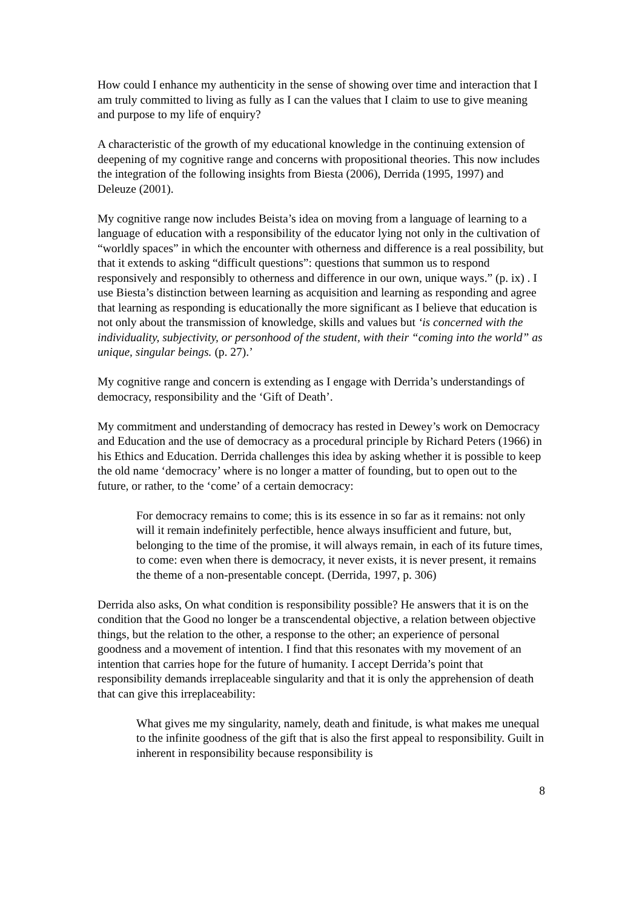How could I enhance my authenticity in the sense of showing over time and interaction that I am truly committed to living as fully as I can the values that I claim to use to give meaning and purpose to my life of enquiry?
A characteristic of the growth of my educational knowledge in the continuing extension of deepening of my cognitive range and concerns with propositional theories. This now includes the integration of the following insights from Biesta (2006), Derrida (1995, 1997) and Deleuze (2001).
My cognitive range now includes Beista’s idea on moving from a language of learning to a language of education with a responsibility of the educator lying not only in the cultivation of “worldly spaces” in which the encounter with otherness and difference is a real possibility, but that it extends to asking “difficult questions”: questions that summon us to respond responsively and responsibly to otherness and difference in our own, unique ways.” (p. ix) . I use Biesta’s distinction between learning as acquisition and learning as responding and agree that learning as responding is educationally the more significant as I believe that education is not only about the transmission of knowledge, skills and values but ‘is concerned with the individuality, subjectivity, or personhood of the student, with their “coming into the world” as unique, singular beings. (p. 27).’
My cognitive range and concern is extending as I engage with Derrida’s understandings of democracy, responsibility and the ‘Gift of Death’.
My commitment and understanding of democracy has rested in Dewey’s work on Democracy and Education and the use of democracy as a procedural principle by Richard Peters (1966) in his Ethics and Education. Derrida challenges this idea by asking whether it is possible to keep the old name ‘democracy’ where is no longer a matter of founding, but to open out to the future, or rather, to the ‘come’ of a certain democracy:
For democracy remains to come; this is its essence in so far as it remains: not only will it remain indefinitely perfectible, hence always insufficient and future, but, belonging to the time of the promise, it will always remain, in each of its future times, to come: even when there is democracy, it never exists, it is never present, it remains the theme of a non-presentable concept. (Derrida, 1997, p. 306)
Derrida also asks, On what condition is responsibility possible? He answers that it is on the condition that the Good no longer be a transcendental objective, a relation between objective things, but the relation to the other, a response to the other; an experience of personal goodness and a movement of intention. I find that this resonates with my movement of an intention that carries hope for the future of humanity. I accept Derrida’s point that responsibility demands irreplaceable singularity and that it is only the apprehension of death that can give this irreplaceability:
What gives me my singularity, namely, death and finitude, is what makes me unequal to the infinite goodness of the gift that is also the first appeal to responsibility. Guilt in inherent in responsibility because responsibility is
8